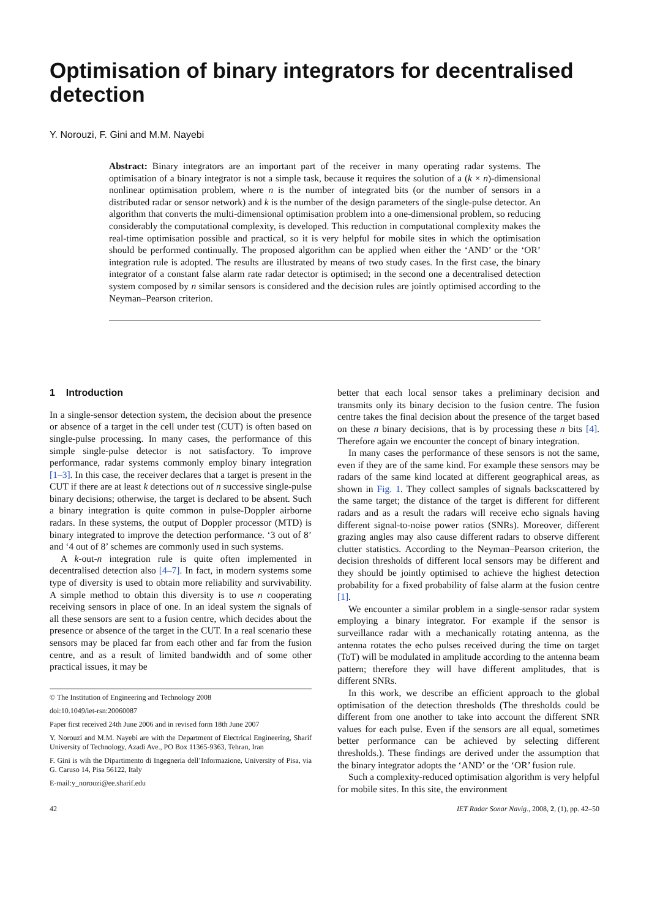Optimisation of binary integrators for decentralised detection
Y. Norouzi, F. Gini and M.M. Nayebi
Abstract: Binary integrators are an important part of the receiver in many operating radar systems. The optimisation of a binary integrator is not a simple task, because it requires the solution of a (k × n)-dimensional nonlinear optimisation problem, where n is the number of integrated bits (or the number of sensors in a distributed radar or sensor network) and k is the number of the design parameters of the single-pulse detector. An algorithm that converts the multi-dimensional optimisation problem into a one-dimensional problem, so reducing considerably the computational complexity, is developed. This reduction in computational complexity makes the real-time optimisation possible and practical, so it is very helpful for mobile sites in which the optimisation should be performed continually. The proposed algorithm can be applied when either the ‘AND’ or the ‘OR’ integration rule is adopted. The results are illustrated by means of two study cases. In the first case, the binary integrator of a constant false alarm rate radar detector is optimised; in the second one a decentralised detection system composed by n similar sensors is considered and the decision rules are jointly optimised according to the Neyman–Pearson criterion.
1 Introduction
In a single-sensor detection system, the decision about the presence or absence of a target in the cell under test (CUT) is often based on single-pulse processing. In many cases, the performance of this simple single-pulse detector is not satisfactory. To improve performance, radar systems commonly employ binary integration [1–3]. In this case, the receiver declares that a target is present in the CUT if there are at least k detections out of n successive single-pulse binary decisions; otherwise, the target is declared to be absent. Such a binary integration is quite common in pulse-Doppler airborne radars. In these systems, the output of Doppler processor (MTD) is binary integrated to improve the detection performance. ‘3 out of 8’ and ‘4 out of 8’ schemes are commonly used in such systems.
A k-out-n integration rule is quite often implemented in decentralised detection also [4–7]. In fact, in modern systems some type of diversity is used to obtain more reliability and survivability. A simple method to obtain this diversity is to use n cooperating receiving sensors in place of one. In an ideal system the signals of all these sensors are sent to a fusion centre, which decides about the presence or absence of the target in the CUT. In a real scenario these sensors may be placed far from each other and far from the fusion centre, and as a result of limited bandwidth and of some other practical issues, it may be
© The Institution of Engineering and Technology 2008
doi:10.1049/iet-rsn:20060087
Paper first received 24th June 2006 and in revised form 18th June 2007
Y. Norouzi and M.M. Nayebi are with the Department of Electrical Engineering, Sharif University of Technology, Azadi Ave., PO Box 11365-9363, Tehran, Iran
F. Gini is wih the Dipartimento di Ingegneria dell’Informazione, University of Pisa, via G. Caruso 14, Pisa 56122, Italy
E-mail:y_norouzi@ee.sharif.edu
better that each local sensor takes a preliminary decision and transmits only its binary decision to the fusion centre. The fusion centre takes the final decision about the presence of the target based on these n binary decisions, that is by processing these n bits [4]. Therefore again we encounter the concept of binary integration.
In many cases the performance of these sensors is not the same, even if they are of the same kind. For example these sensors may be radars of the same kind located at different geographical areas, as shown in Fig. 1. They collect samples of signals backscattered by the same target; the distance of the target is different for different radars and as a result the radars will receive echo signals having different signal-to-noise power ratios (SNRs). Moreover, different grazing angles may also cause different radars to observe different clutter statistics. According to the Neyman–Pearson criterion, the decision thresholds of different local sensors may be different and they should be jointly optimised to achieve the highest detection probability for a fixed probability of false alarm at the fusion centre [1].
We encounter a similar problem in a single-sensor radar system employing a binary integrator. For example if the sensor is surveillance radar with a mechanically rotating antenna, as the antenna rotates the echo pulses received during the time on target (ToT) will be modulated in amplitude according to the antenna beam pattern; therefore they will have different amplitudes, that is different SNRs.
In this work, we describe an efficient approach to the global optimisation of the detection thresholds (The thresholds could be different from one another to take into account the different SNR values for each pulse. Even if the sensors are all equal, sometimes better performance can be achieved by selecting different thresholds.). These findings are derived under the assumption that the binary integrator adopts the ‘AND’ or the ‘OR’ fusion rule.
Such a complexity-reduced optimisation algorithm is very helpful for mobile sites. In this site, the environment
42 IET Radar Sonar Navig., 2008, 2, (1), pp. 42–50